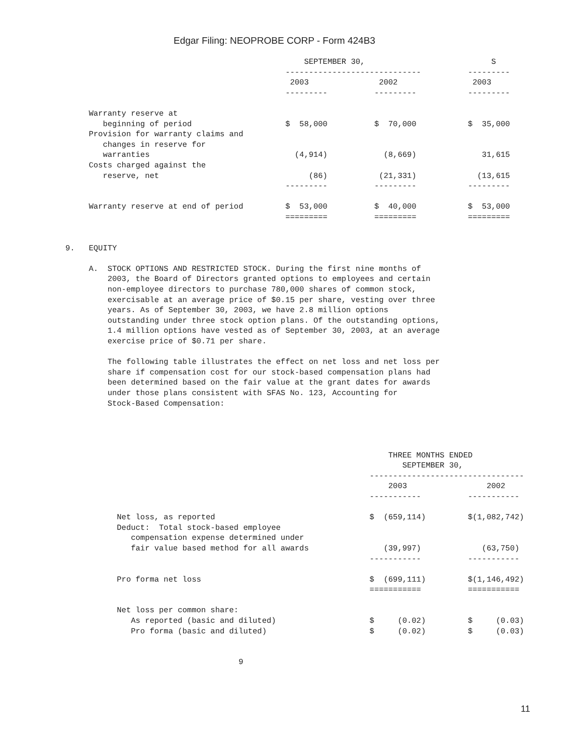Edgar Filing: NEOPROBE CORP - Form 424B3
                                                   SEPTEMBER 30,                           S
                                               -----------------------------          ---------
                                                2003               2002                2003
                                               ---------          ---------           ---------

     Warranty reserve at
        beginning of period                    $  58,000          $  70,000           $  35,000
     Provision for warranty claims and
        changes in reserve for
        warranties                               (4,914)            (8,669)              31,615
     Costs charged against the
        reserve, net                                (86)           (21,331)             (13,615
                                               ---------          ---------           ---------

     Warranty reserve at end of period         $  53,000          $  40,000           $  53,000
                                               =========          =========           =========


9.   EQUITY

     A.  STOCK OPTIONS AND RESTRICTED STOCK. During the first nine months of
         2003, the Board of Directors granted options to employees and certain
         non-employee directors to purchase 780,000 shares of common stock,
         exercisable at an average price of $0.15 per share, vesting over three
         years. As of September 30, 2003, we have 2.8 million options
         outstanding under three stock option plans. Of the outstanding options,
         1.4 million options have vested as of September 30, 2003, at an average
         exercise price of $0.71 per share.

         The following table illustrates the effect on net loss and net loss per
         share if compensation cost for our stock-based compensation plans had
         been determined based on the fair value at the grant dates for awards
         under those plans consistent with SFAS No. 123, Accounting for
         Stock-Based Compensation:




                                                                     THREE MONTHS ENDED
                                                                        SEPTEMBER 30,
                                                                 ---------------------------------
                                                                     2003                 2002
                                                                 -----------          -----------

           Net loss, as reported                                 $  (659,114)         $(1,082,742)
           Deduct:  Total stock-based employee
              compensation expense determined under
              fair value based method for all awards                (39,997)             (63,750)
                                                                 -----------          -----------

           Pro forma net loss                                    $  (699,111)         $(1,146,492)
                                                                 ===========          ===========

           Net loss per common share:
              As reported (basic and diluted)                    $     (0.02)         $     (0.03)
              Pro forma (basic and diluted)                      $     (0.02)         $     (0.03)


                                     9
11